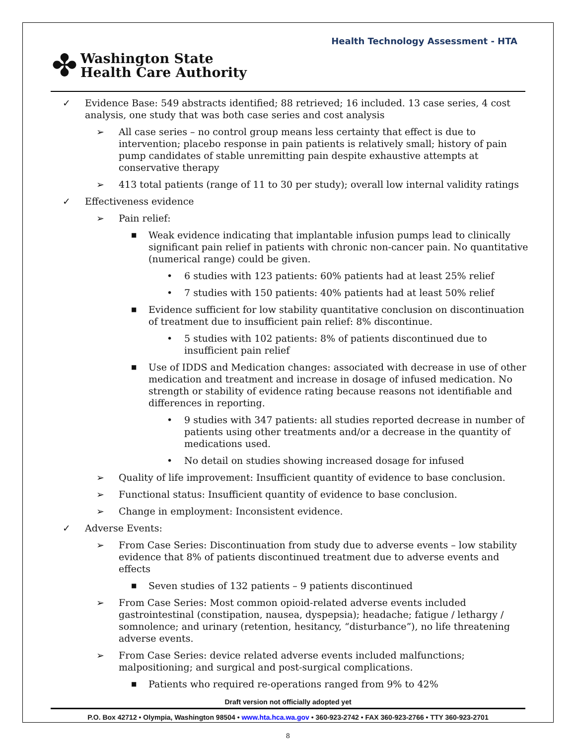Health Technology Assessment - HTA
✤ Washington State
Health Care Authority
✓ Evidence Base: 549 abstracts identified; 88 retrieved; 16 included. 13 case series, 4 cost analysis, one study that was both case series and cost analysis
➢ All case series – no control group means less certainty that effect is due to intervention; placebo response in pain patients is relatively small; history of pain pump candidates of stable unremitting pain despite exhaustive attempts at conservative therapy
➢ 413 total patients (range of 11 to 30 per study); overall low internal validity ratings
✓ Effectiveness evidence
➢ Pain relief:
■ Weak evidence indicating that implantable infusion pumps lead to clinically significant pain relief in patients with chronic non-cancer pain. No quantitative (numerical range) could be given.
• 6 studies with 123 patients: 60% patients had at least 25% relief
• 7 studies with 150 patients: 40% patients had at least 50% relief
■ Evidence sufficient for low stability quantitative conclusion on discontinuation of treatment due to insufficient pain relief: 8% discontinue.
• 5 studies with 102 patients: 8% of patients discontinued due to insufficient pain relief
■ Use of IDDS and Medication changes: associated with decrease in use of other medication and treatment and increase in dosage of infused medication. No strength or stability of evidence rating because reasons not identifiable and differences in reporting.
• 9 studies with 347 patients: all studies reported decrease in number of patients using other treatments and/or a decrease in the quantity of medications used.
• No detail on studies showing increased dosage for infused
➢ Quality of life improvement: Insufficient quantity of evidence to base conclusion.
➢ Functional status: Insufficient quantity of evidence to base conclusion.
➢ Change in employment: Inconsistent evidence.
✓ Adverse Events:
➢ From Case Series: Discontinuation from study due to adverse events – low stability evidence that 8% of patients discontinued treatment due to adverse events and effects
■ Seven studies of 132 patients – 9 patients discontinued
➢ From Case Series: Most common opioid-related adverse events included gastrointestinal (constipation, nausea, dyspepsia); headache; fatigue / lethargy / somnolence; and urinary (retention, hesitancy, “disturbance”), no life threatening adverse events.
➢ From Case Series: device related adverse events included malfunctions; malpositioning; and surgical and post-surgical complications.
■ Patients who required re-operations ranged from 9% to 42%
Draft version not officially adopted yet
P.O. Box 42712 • Olympia, Washington 98504 • www.hta.hca.wa.gov • 360-923-2742 • FAX 360-923-2766 • TTY 360-923-2701
8